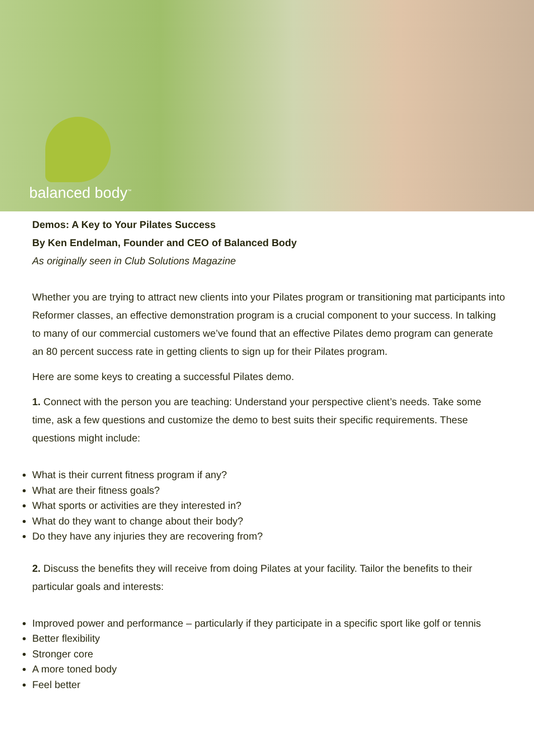balanced body<sup>™</sup>
Demos: A Key to Your Pilates Success
By Ken Endelman, Founder and CEO of Balanced Body
As originally seen in Club Solutions Magazine
Whether you are trying to attract new clients into your Pilates program or transitioning mat participants into Reformer classes, an effective demonstration program is a crucial component to your success. In talking to many of our commercial customers we’ve found that an effective Pilates demo program can generate an 80 percent success rate in getting clients to sign up for their Pilates program.
Here are some keys to creating a successful Pilates demo.
1. Connect with the person you are teaching: Understand your perspective client’s needs. Take some time, ask a few questions and customize the demo to best suits their specific requirements. These questions might include:
What is their current fitness program if any?
What are their fitness goals?
What sports or activities are they interested in?
What do they want to change about their body?
Do they have any injuries they are recovering from?
2. Discuss the benefits they will receive from doing Pilates at your facility. Tailor the benefits to their particular goals and interests:
Improved power and performance – particularly if they participate in a specific sport like golf or tennis
Better flexibility
Stronger core
A more toned body
Feel better